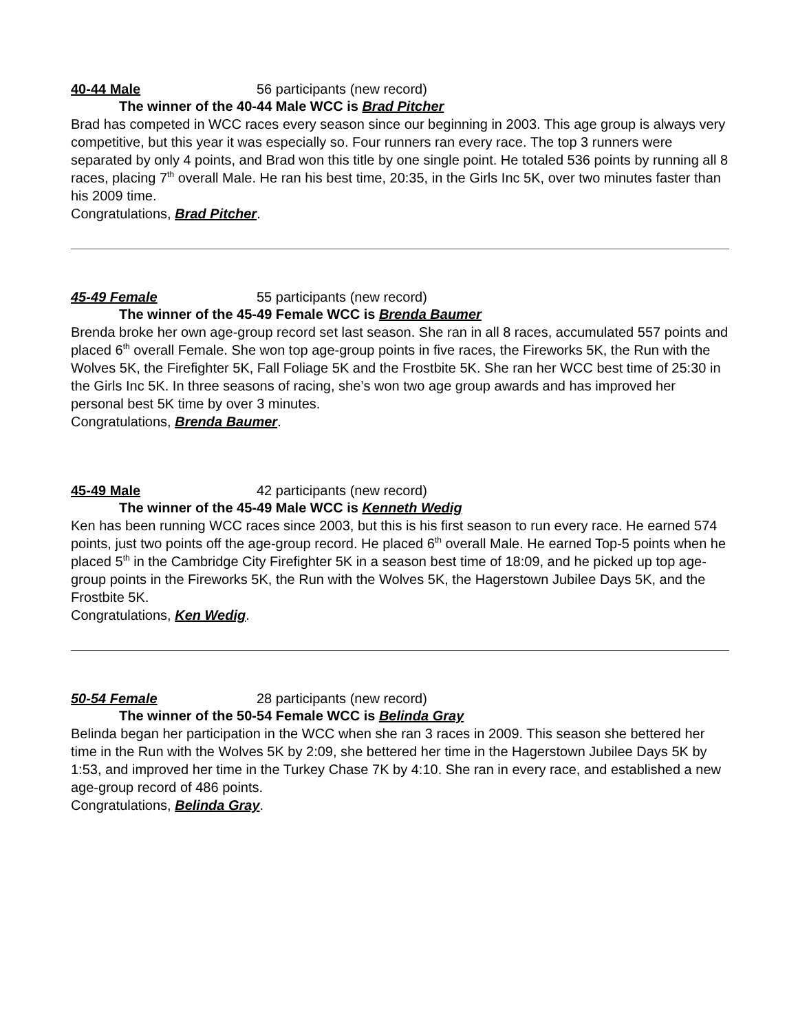40-44 Male 56 participants (new record)
The winner of the 40-44 Male WCC is Brad Pitcher
Brad has competed in WCC races every season since our beginning in 2003. This age group is always very competitive, but this year it was especially so. Four runners ran every race. The top 3 runners were separated by only 4 points, and Brad won this title by one single point. He totaled 536 points by running all 8 races, placing 7<sup>th</sup> overall Male. He ran his best time, 20:35, in the Girls Inc 5K, over two minutes faster than his 2009 time.
Congratulations, Brad Pitcher.
45-49 Female 55 participants (new record)
The winner of the 45-49 Female WCC is Brenda Baumer
Brenda broke her own age-group record set last season. She ran in all 8 races, accumulated 557 points and placed 6<sup>th</sup> overall Female. She won top age-group points in five races, the Fireworks 5K, the Run with the Wolves 5K, the Firefighter 5K, Fall Foliage 5K and the Frostbite 5K. She ran her WCC best time of 25:30 in the Girls Inc 5K. In three seasons of racing, she’s won two age group awards and has improved her personal best 5K time by over 3 minutes.
Congratulations, Brenda Baumer.
45-49 Male 42 participants (new record)
The winner of the 45-49 Male WCC is Kenneth Wedig
Ken has been running WCC races since 2003, but this is his first season to run every race. He earned 574 points, just two points off the age-group record. He placed 6<sup>th</sup> overall Male. He earned Top-5 points when he placed 5<sup>th</sup> in the Cambridge City Firefighter 5K in a season best time of 18:09, and he picked up top age-group points in the Fireworks 5K, the Run with the Wolves 5K, the Hagerstown Jubilee Days 5K, and the Frostbite 5K.
Congratulations, Ken Wedig.
50-54 Female 28 participants (new record)
The winner of the 50-54 Female WCC is Belinda Gray
Belinda began her participation in the WCC when she ran 3 races in 2009. This season she bettered her time in the Run with the Wolves 5K by 2:09, she bettered her time in the Hagerstown Jubilee Days 5K by 1:53, and improved her time in the Turkey Chase 7K by 4:10. She ran in every race, and established a new age-group record of 486 points.
Congratulations, Belinda Gray.